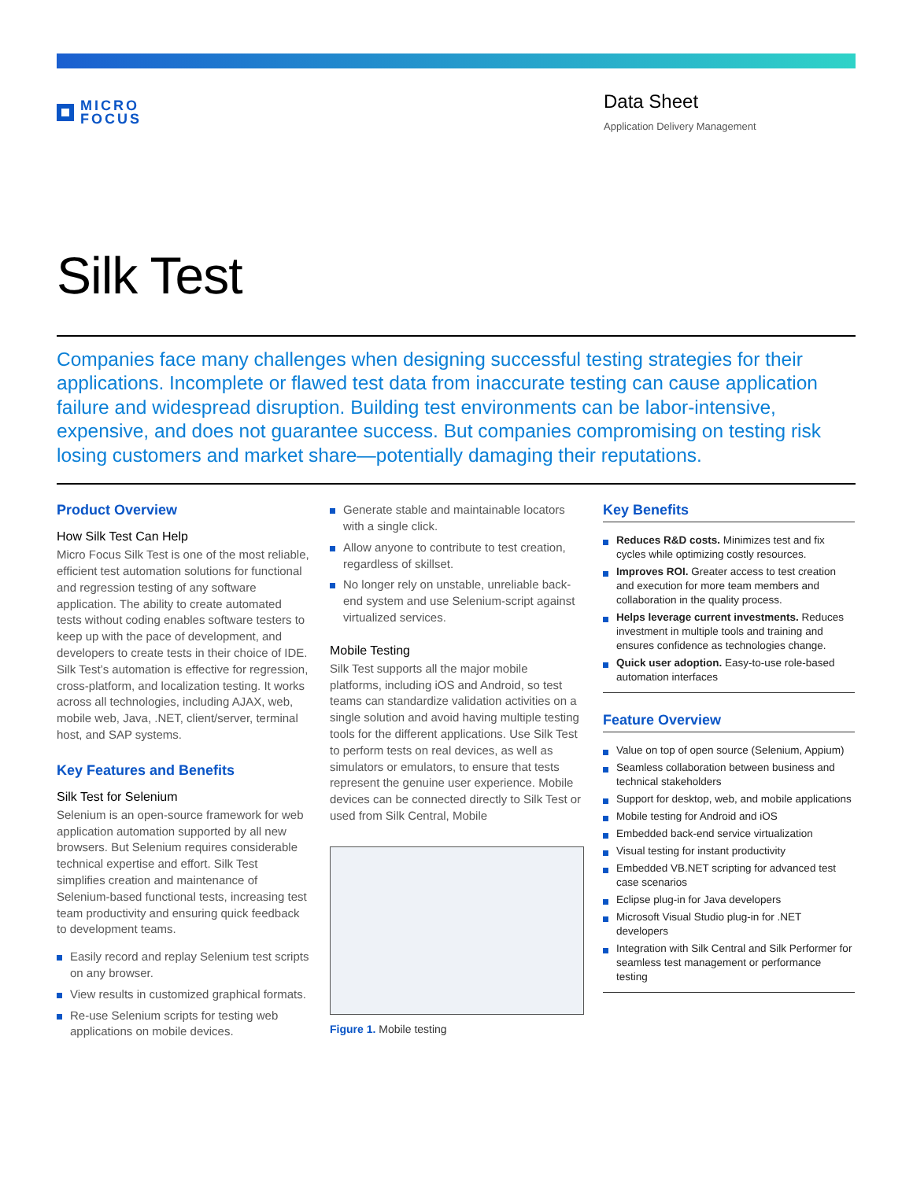MICRO
FOCUS
Data Sheet
Application Delivery Management
Silk Test
Companies face many challenges when designing successful testing strategies for their applications. Incomplete or flawed test data from inaccurate testing can cause application failure and widespread disruption. Building test environments can be labor-intensive, expensive, and does not guarantee success. But companies compromising on testing risk losing customers and market share—potentially damaging their reputations.
Product Overview
How Silk Test Can Help
Micro Focus Silk Test is one of the most reliable, efficient test automation solutions for functional and regression testing of any software application. The ability to create automated tests without coding enables software testers to keep up with the pace of development, and developers to create tests in their choice of IDE. Silk Test’s automation is effective for regression, cross-platform, and localization testing. It works across all technologies, including AJAX, web, mobile web, Java, .NET, client/server, terminal host, and SAP systems.
Key Features and Benefits
Silk Test for Selenium
Selenium is an open-source framework for web application automation supported by all new browsers. But Selenium requires considerable technical expertise and effort. Silk Test simplifies creation and maintenance of Selenium-based functional tests, increasing test team productivity and ensuring quick feedback to development teams.
Easily record and replay Selenium test scripts on any browser.
View results in customized graphical formats.
Re-use Selenium scripts for testing web applications on mobile devices.
Generate stable and maintainable locators with a single click.
Allow anyone to contribute to test creation, regardless of skillset.
No longer rely on unstable, unreliable back-end system and use Selenium-script against virtualized services.
Mobile Testing
Silk Test supports all the major mobile platforms, including iOS and Android, so test teams can standardize validation activities on a single solution and avoid having multiple testing tools for the different applications. Use Silk Test to perform tests on real devices, as well as simulators or emulators, to ensure that tests represent the genuine user experience. Mobile devices can be connected directly to Silk Test or used from Silk Central, Mobile
Figure 1. Mobile testing
Key Benefits
Reduces R&D costs. Minimizes test and fix cycles while optimizing costly resources.
Improves ROI. Greater access to test creation and execution for more team members and collaboration in the quality process.
Helps leverage current investments. Reduces investment in multiple tools and training and ensures confidence as technologies change.
Quick user adoption. Easy-to-use role-based automation interfaces
Feature Overview
Value on top of open source (Selenium, Appium)
Seamless collaboration between business and technical stakeholders
Support for desktop, web, and mobile applications
Mobile testing for Android and iOS
Embedded back-end service virtualization
Visual testing for instant productivity
Embedded VB.NET scripting for advanced test case scenarios
Eclipse plug-in for Java developers
Microsoft Visual Studio plug-in for .NET developers
Integration with Silk Central and Silk Performer for seamless test management or performance testing